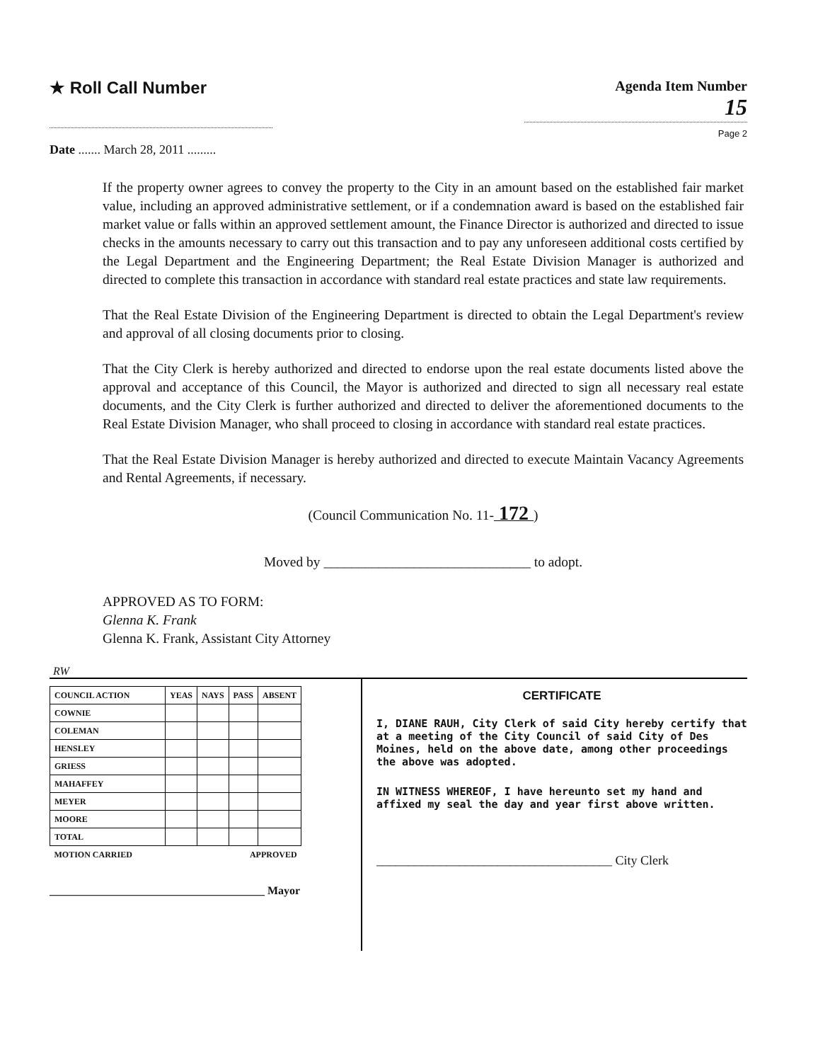★ Roll Call Number
Date ....... March 28, 2011 .........
Agenda Item Number
15
Page 2
If the property owner agrees to convey the property to the City in an amount based on the established fair market value, including an approved administrative settlement, or if a condemnation award is based on the established fair market value or falls within an approved settlement amount, the Finance Director is authorized and directed to issue checks in the amounts necessary to carry out this transaction and to pay any unforeseen additional costs certified by the Legal Department and the Engineering Department; the Real Estate Division Manager is authorized and directed to complete this transaction in accordance with standard real estate practices and state law requirements.
That the Real Estate Division of the Engineering Department is directed to obtain the Legal Department's review and approval of all closing documents prior to closing.
That the City Clerk is hereby authorized and directed to endorse upon the real estate documents listed above the approval and acceptance of this Council, the Mayor is authorized and directed to sign all necessary real estate documents, and the City Clerk is further authorized and directed to deliver the aforementioned documents to the Real Estate Division Manager, who shall proceed to closing in accordance with standard real estate practices.
That the Real Estate Division Manager is hereby authorized and directed to execute Maintain Vacancy Agreements and Rental Agreements, if necessary.
(Council Communication No. 11- 172 )
Moved by ______________________________ to adopt.
APPROVED AS TO FORM:
Glenna K. Frank
Glenna K. Frank, Assistant City Attorney
RW
| COUNCIL ACTION | YEAS | NAYS | PASS | ABSENT |
| --- | --- | --- | --- | --- |
| COWNIE | | | | |
| COLEMAN | | | | |
| HENSLEY | | | | |
| GRIESS | | | | |
| MAHAFFEY | | | | |
| MEYER | | | | |
| MOORE | | | | |
| TOTAL | | | | |
| MOTION CARRIED | | | APPROVED | |
______________________________________ Mayor
CERTIFICATE
I, DIANE RAUH, City Clerk of said City hereby certify that at a meeting of the City Council of said City of Des Moines, held on the above date, among other proceedings the above was adopted.
IN WITNESS WHEREOF, I have hereunto set my hand and affixed my seal the day and year first above written.
_____________________________________ City Clerk